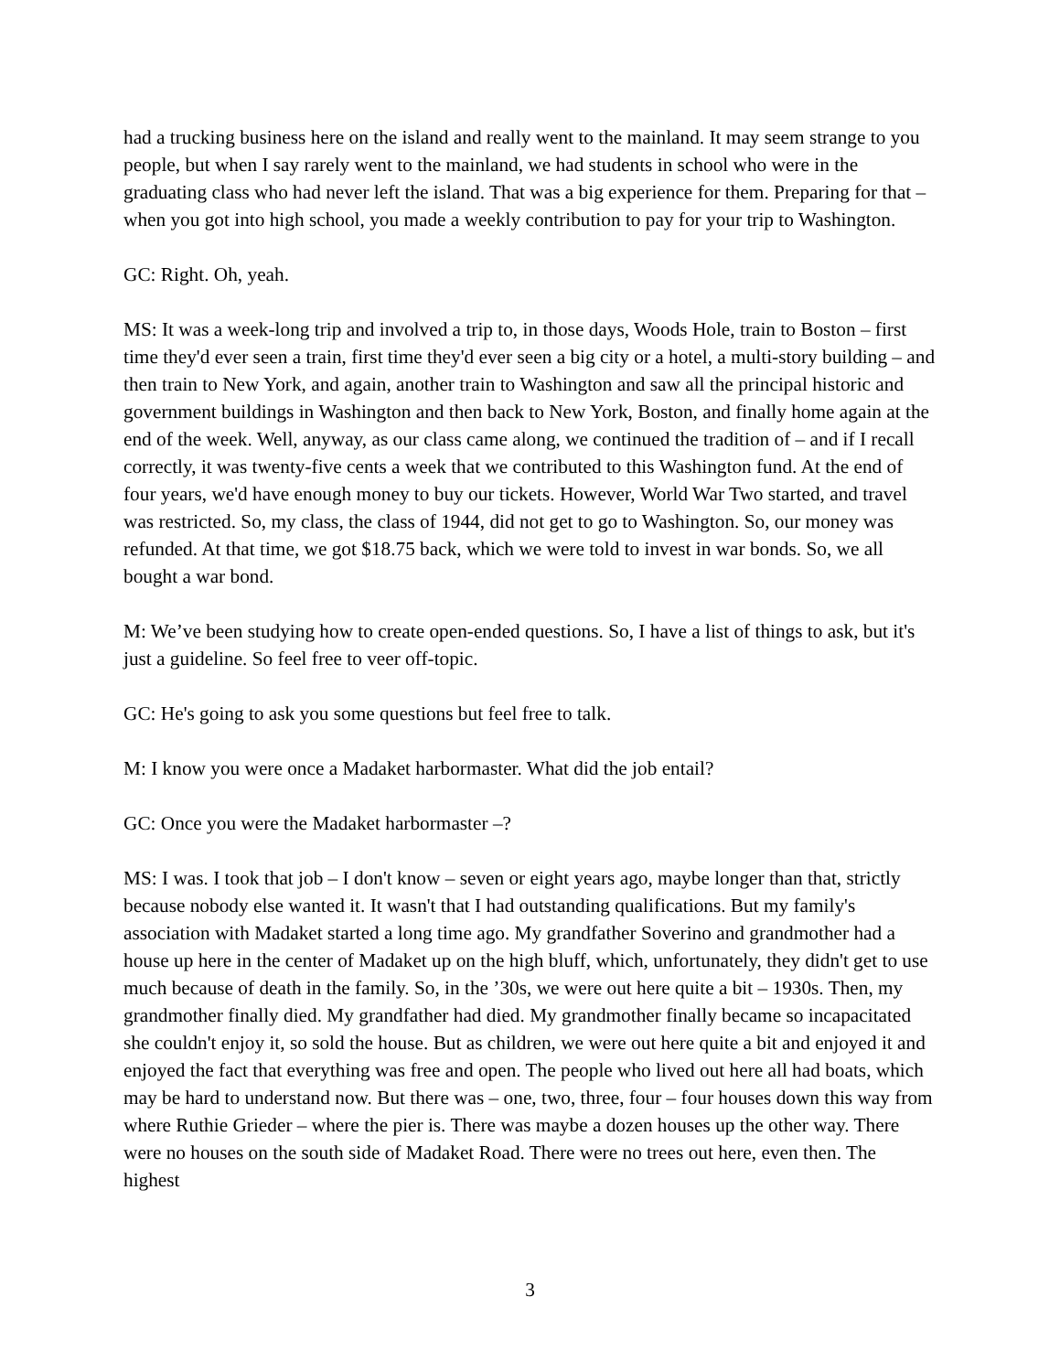had a trucking business here on the island and really went to the mainland. It may seem strange to you people, but when I say rarely went to the mainland, we had students in school who were in the graduating class who had never left the island. That was a big experience for them. Preparing for that – when you got into high school, you made a weekly contribution to pay for your trip to Washington.
GC: Right. Oh, yeah.
MS: It was a week-long trip and involved a trip to, in those days, Woods Hole, train to Boston – first time they'd ever seen a train, first time they'd ever seen a big city or a hotel, a multi-story building – and then train to New York, and again, another train to Washington and saw all the principal historic and government buildings in Washington and then back to New York, Boston, and finally home again at the end of the week. Well, anyway, as our class came along, we continued the tradition of – and if I recall correctly, it was twenty-five cents a week that we contributed to this Washington fund. At the end of four years, we'd have enough money to buy our tickets. However, World War Two started, and travel was restricted. So, my class, the class of 1944, did not get to go to Washington. So, our money was refunded. At that time, we got $18.75 back, which we were told to invest in war bonds. So, we all bought a war bond.
M: We’ve been studying how to create open-ended questions. So, I have a list of things to ask, but it's just a guideline. So feel free to veer off-topic.
GC: He's going to ask you some questions but feel free to talk.
M: I know you were once a Madaket harbormaster. What did the job entail?
GC: Once you were the Madaket harbormaster –?
MS: I was. I took that job – I don't know – seven or eight years ago, maybe longer than that, strictly because nobody else wanted it. It wasn't that I had outstanding qualifications. But my family's association with Madaket started a long time ago. My grandfather Soverino and grandmother had a house up here in the center of Madaket up on the high bluff, which, unfortunately, they didn't get to use much because of death in the family. So, in the ’30s, we were out here quite a bit – 1930s. Then, my grandmother finally died. My grandfather had died. My grandmother finally became so incapacitated she couldn't enjoy it, so sold the house. But as children, we were out here quite a bit and enjoyed it and enjoyed the fact that everything was free and open. The people who lived out here all had boats, which may be hard to understand now. But there was – one, two, three, four – four houses down this way from where Ruthie Grieder – where the pier is. There was maybe a dozen houses up the other way. There were no houses on the south side of Madaket Road. There were no trees out here, even then. The highest
3